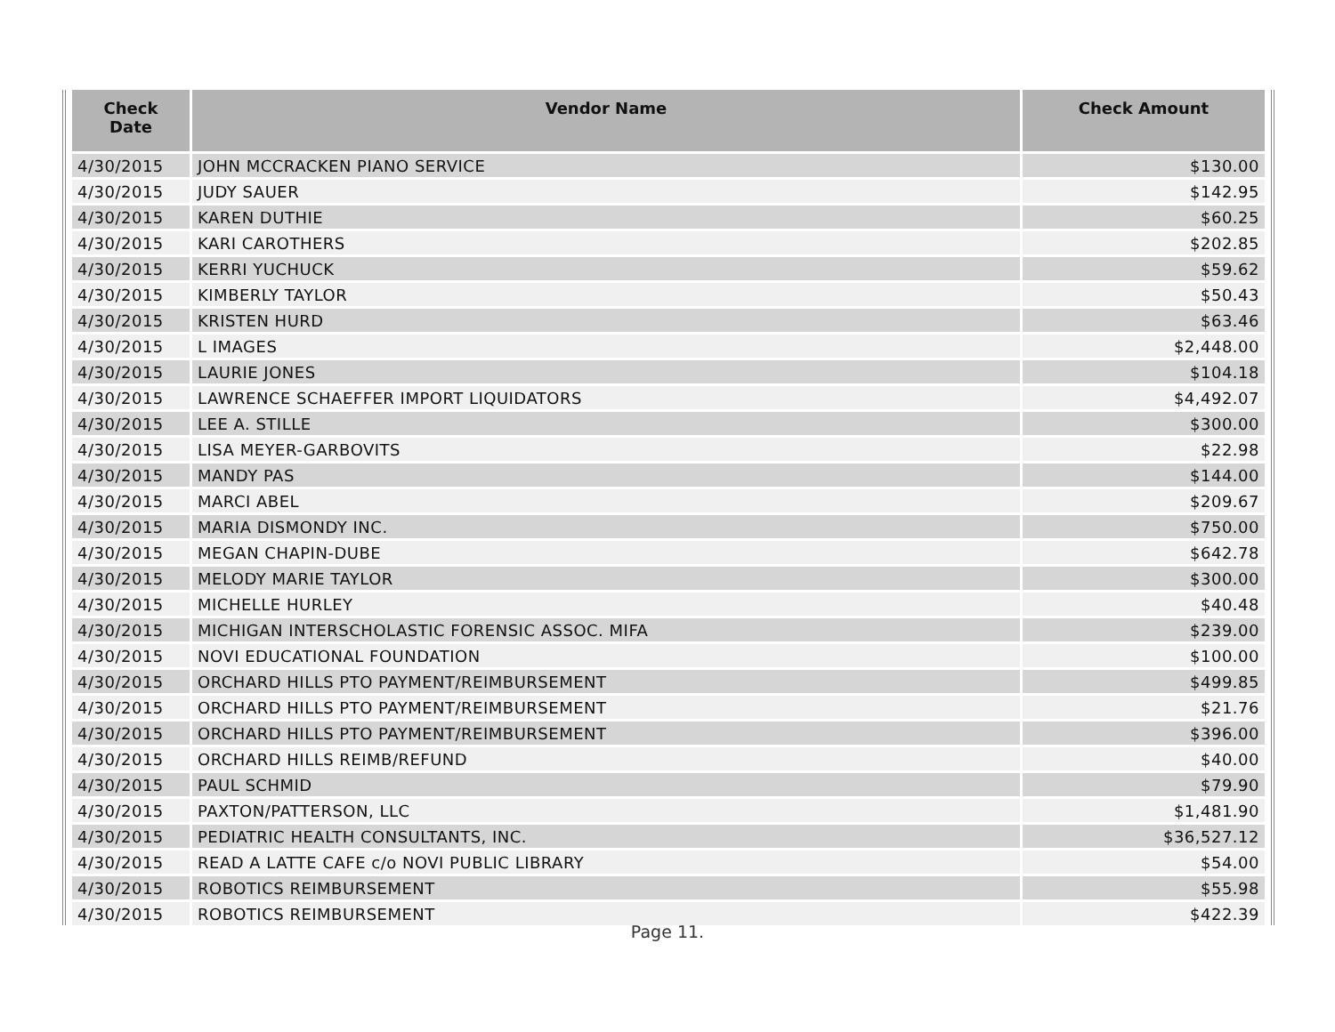| Check Date | Vendor Name | Check Amount |
| --- | --- | --- |
| 4/30/2015 | JOHN MCCRACKEN PIANO SERVICE | $130.00 |
| 4/30/2015 | JUDY SAUER | $142.95 |
| 4/30/2015 | KAREN DUTHIE | $60.25 |
| 4/30/2015 | KARI CAROTHERS | $202.85 |
| 4/30/2015 | KERRI YUCHUCK | $59.62 |
| 4/30/2015 | KIMBERLY TAYLOR | $50.43 |
| 4/30/2015 | KRISTEN HURD | $63.46 |
| 4/30/2015 | L IMAGES | $2,448.00 |
| 4/30/2015 | LAURIE JONES | $104.18 |
| 4/30/2015 | LAWRENCE SCHAEFFER IMPORT LIQUIDATORS | $4,492.07 |
| 4/30/2015 | LEE A. STILLE | $300.00 |
| 4/30/2015 | LISA MEYER-GARBOVITS | $22.98 |
| 4/30/2015 | MANDY PAS | $144.00 |
| 4/30/2015 | MARCI ABEL | $209.67 |
| 4/30/2015 | MARIA DISMONDY INC. | $750.00 |
| 4/30/2015 | MEGAN CHAPIN-DUBE | $642.78 |
| 4/30/2015 | MELODY MARIE TAYLOR | $300.00 |
| 4/30/2015 | MICHELLE HURLEY | $40.48 |
| 4/30/2015 | MICHIGAN INTERSCHOLASTIC FORENSIC ASSOC. MIFA | $239.00 |
| 4/30/2015 | NOVI EDUCATIONAL FOUNDATION | $100.00 |
| 4/30/2015 | ORCHARD HILLS PTO PAYMENT/REIMBURSEMENT | $499.85 |
| 4/30/2015 | ORCHARD HILLS PTO PAYMENT/REIMBURSEMENT | $21.76 |
| 4/30/2015 | ORCHARD HILLS PTO PAYMENT/REIMBURSEMENT | $396.00 |
| 4/30/2015 | ORCHARD HILLS REIMB/REFUND | $40.00 |
| 4/30/2015 | PAUL SCHMID | $79.90 |
| 4/30/2015 | PAXTON/PATTERSON, LLC | $1,481.90 |
| 4/30/2015 | PEDIATRIC HEALTH CONSULTANTS, INC. | $36,527.12 |
| 4/30/2015 | READ A LATTE CAFE c/o NOVI PUBLIC LIBRARY | $54.00 |
| 4/30/2015 | ROBOTICS REIMBURSEMENT | $55.98 |
| 4/30/2015 | ROBOTICS REIMBURSEMENT | $422.39 |
Page 11.